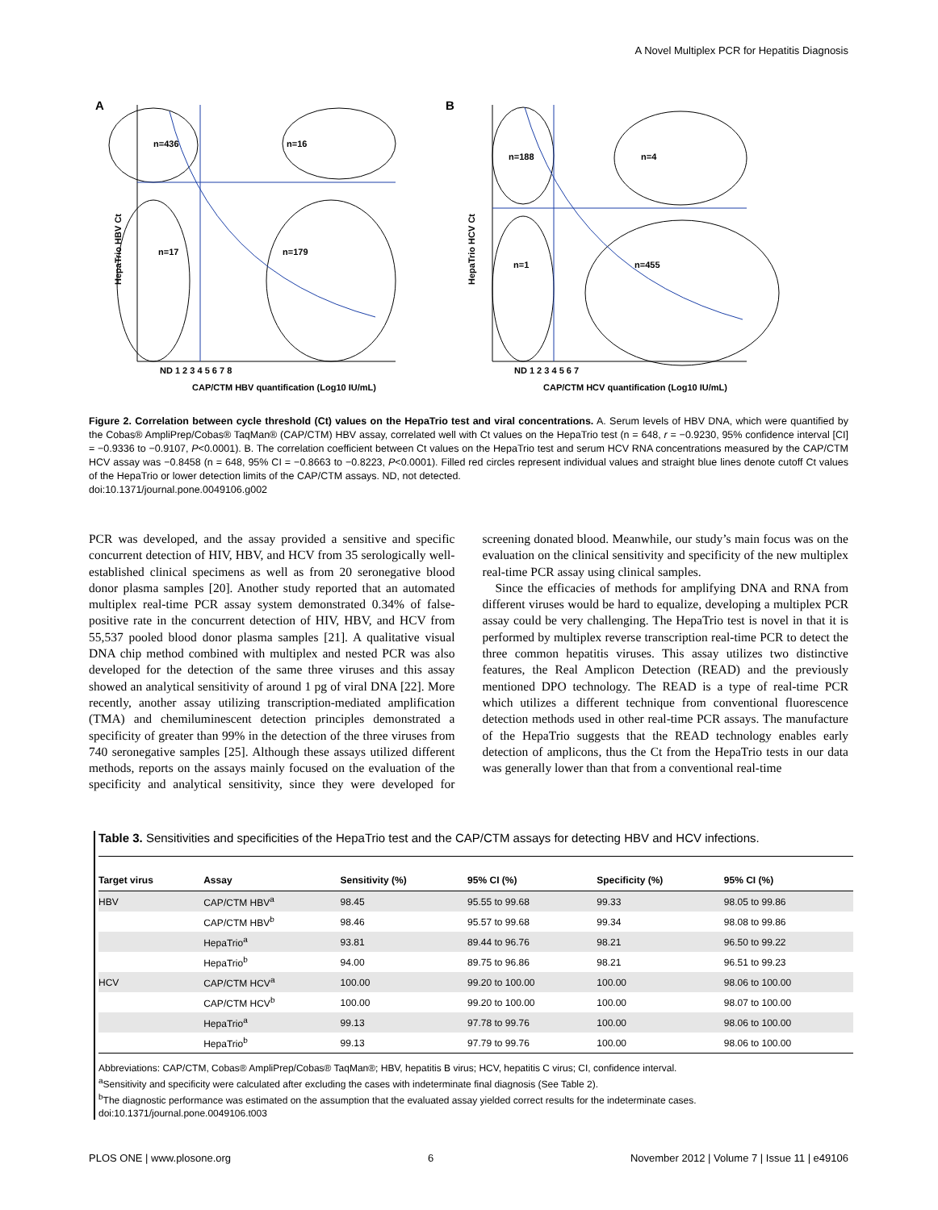A Novel Multiplex PCR for Hepatitis Diagnosis
A
B
n=436
n=16
n=17
n=179
n=188
n=4
n=1
n=455
CAP/CTM HBV quantification (Log10 IU/mL)
CAP/CTM HCV quantification (Log10 IU/mL)
HepaTrio HBV Ct
HepaTrio HCV Ct
ND 1 2 3 4 5 6 7 8
ND 1 2 3 4 5 6 7
Figure 2. Correlation between cycle threshold (Ct) values on the HepaTrio test and viral concentrations. A. Serum levels of HBV DNA, which were quantified by the Cobas® AmpliPrep/Cobas® TaqMan® (CAP/CTM) HBV assay, correlated well with Ct values on the HepaTrio test (n = 648, r = −0.9230, 95% confidence interval [CI] = −0.9336 to −0.9107, P<0.0001). B. The correlation coefficient between Ct values on the HepaTrio test and serum HCV RNA concentrations measured by the CAP/CTM HCV assay was −0.8458 (n = 648, 95% CI = −0.8663 to −0.8223, P<0.0001). Filled red circles represent individual values and straight blue lines denote cutoff Ct values of the HepaTrio or lower detection limits of the CAP/CTM assays. ND, not detected.
doi:10.1371/journal.pone.0049106.g002
PCR was developed, and the assay provided a sensitive and specific concurrent detection of HIV, HBV, and HCV from 35 serologically well-established clinical specimens as well as from 20 seronegative blood donor plasma samples [20]. Another study reported that an automated multiplex real-time PCR assay system demonstrated 0.34% of false-positive rate in the concurrent detection of HIV, HBV, and HCV from 55,537 pooled blood donor plasma samples [21]. A qualitative visual DNA chip method combined with multiplex and nested PCR was also developed for the detection of the same three viruses and this assay showed an analytical sensitivity of around 1 pg of viral DNA [22]. More recently, another assay utilizing transcription-mediated amplification (TMA) and chemiluminescent detection principles demonstrated a specificity of greater than 99% in the detection of the three viruses from 740 seronegative samples [25]. Although these assays utilized different methods, reports on the assays mainly focused on the evaluation of the specificity and analytical sensitivity, since they were developed for screening donated blood. Meanwhile, our study’s main focus was on the evaluation on the clinical sensitivity and specificity of the new multiplex real-time PCR assay using clinical samples.
Since the efficacies of methods for amplifying DNA and RNA from different viruses would be hard to equalize, developing a multiplex PCR assay could be very challenging. The HepaTrio test is novel in that it is performed by multiplex reverse transcription real-time PCR to detect the three common hepatitis viruses. This assay utilizes two distinctive features, the Real Amplicon Detection (READ) and the previously mentioned DPO technology. The READ is a type of real-time PCR which utilizes a different technique from conventional fluorescence detection methods used in other real-time PCR assays. The manufacture of the HepaTrio suggests that the READ technology enables early detection of amplicons, thus the Ct from the HepaTrio tests in our data was generally lower than that from a conventional real-time
Table 3. Sensitivities and specificities of the HepaTrio test and the CAP/CTM assays for detecting HBV and HCV infections.
| Target virus | Assay | Sensitivity (%) | 95% CI (%) | Specificity (%) | 95% CI (%) |
| --- | --- | --- | --- | --- | --- |
| HBV | CAP/CTM HBV<sup>a</sup> | 98.45 | 95.55 to 99.68 | 99.33 | 98.05 to 99.86 |
| | CAP/CTM HBV<sup>b</sup> | 98.46 | 95.57 to 99.68 | 99.34 | 98.08 to 99.86 |
| | HepaTrio<sup>a</sup> | 93.81 | 89.44 to 96.76 | 98.21 | 96.50 to 99.22 |
| | HepaTrio<sup>b</sup> | 94.00 | 89.75 to 96.86 | 98.21 | 96.51 to 99.23 |
| HCV | CAP/CTM HCV<sup>a</sup> | 100.00 | 99.20 to 100.00 | 100.00 | 98.06 to 100.00 |
| | CAP/CTM HCV<sup>b</sup> | 100.00 | 99.20 to 100.00 | 100.00 | 98.07 to 100.00 |
| | HepaTrio<sup>a</sup> | 99.13 | 97.78 to 99.76 | 100.00 | 98.06 to 100.00 |
| | HepaTrio<sup>b</sup> | 99.13 | 97.79 to 99.76 | 100.00 | 98.06 to 100.00 |
Abbreviations: CAP/CTM, Cobas® AmpliPrep/Cobas® TaqMan®; HBV, hepatitis B virus; HCV, hepatitis C virus; CI, confidence interval.
<sup>a</sup> Sensitivity and specificity were calculated after excluding the cases with indeterminate final diagnosis (See Table 2).
<sup>b</sup> The diagnostic performance was estimated on the assumption that the evaluated assay yielded correct results for the indeterminate cases.
doi:10.1371/journal.pone.0049106.t003
PLOS ONE | www.plosone.org 6 November 2012 | Volume 7 | Issue 11 | e49106